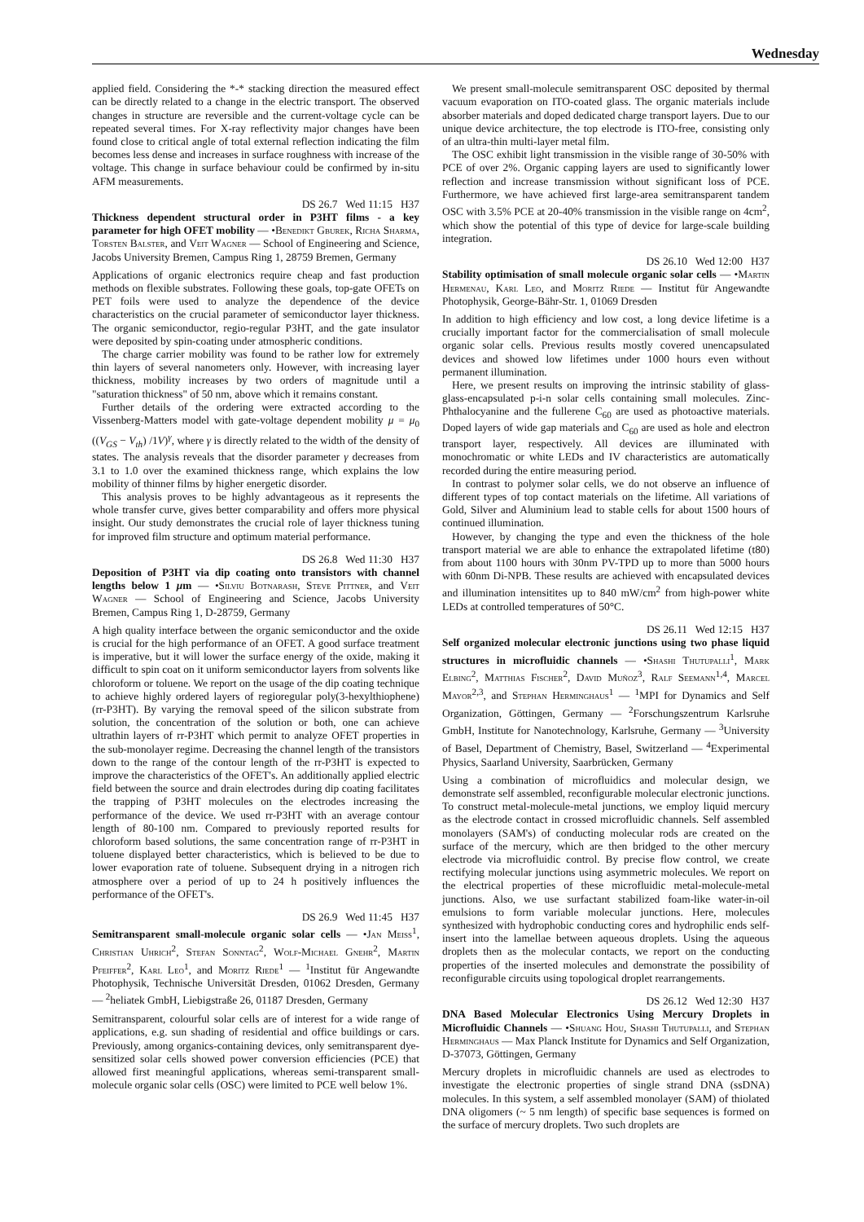Wednesday
applied field. Considering the *-* stacking direction the measured effect can be directly related to a change in the electric transport. The observed changes in structure are reversible and the current-voltage cycle can be repeated several times. For X-ray reflectivity major changes have been found close to critical angle of total external reflection indicating the film becomes less dense and increases in surface roughness with increase of the voltage. This change in surface behaviour could be confirmed by in-situ AFM measurements.
DS 26.7 Wed 11:15 H37
Thickness dependent structural order in P3HT films - a key parameter for high OFET mobility — •Benedikt Gburek, Richa Sharma, Torsten Balster, and Veit Wagner — School of Engineering and Science, Jacobs University Bremen, Campus Ring 1, 28759 Bremen, Germany
Applications of organic electronics require cheap and fast production methods on flexible substrates. Following these goals, top-gate OFETs on PET foils were used to analyze the dependence of the device characteristics on the crucial parameter of semiconductor layer thickness. The organic semiconductor, regio-regular P3HT, and the gate insulator were deposited by spin-coating under atmospheric conditions.
The charge carrier mobility was found to be rather low for extremely thin layers of several nanometers only. However, with increasing layer thickness, mobility increases by two orders of magnitude until a "saturation thickness" of 50 nm, above which it remains constant.
Further details of the ordering were extracted according to the Vissenberg-Matters model with gate-voltage dependent mobility μ = μ<sub>0</sub> ((V<sub>GS</sub> − V<sub>th</sub>) /1V)<sup>γ</sup>, where γ is directly related to the width of the density of states. The analysis reveals that the disorder parameter γ decreases from 3.1 to 1.0 over the examined thickness range, which explains the low mobility of thinner films by higher energetic disorder.
This analysis proves to be highly advantageous as it represents the whole transfer curve, gives better comparability and offers more physical insight. Our study demonstrates the crucial role of layer thickness tuning for improved film structure and optimum material performance.
DS 26.8 Wed 11:30 H37
Deposition of P3HT via dip coating onto transistors with channel lengths below 1 μm — •Silviu Botnarash, Steve Pittner, and Veit Wagner — School of Engineering and Science, Jacobs University Bremen, Campus Ring 1, D-28759, Germany
A high quality interface between the organic semiconductor and the oxide is crucial for the high performance of an OFET. A good surface treatment is imperative, but it will lower the surface energy of the oxide, making it difficult to spin coat on it uniform semiconductor layers from solvents like chloroform or toluene. We report on the usage of the dip coating technique to achieve highly ordered layers of regioregular poly(3-hexylthiophene) (rr-P3HT). By varying the removal speed of the silicon substrate from solution, the concentration of the solution or both, one can achieve ultrathin layers of rr-P3HT which permit to analyze OFET properties in the sub-monolayer regime. Decreasing the channel length of the transistors down to the range of the contour length of the rr-P3HT is expected to improve the characteristics of the OFET's. An additionally applied electric field between the source and drain electrodes during dip coating facilitates the trapping of P3HT molecules on the electrodes increasing the performance of the device. We used rr-P3HT with an average contour length of 80-100 nm. Compared to previously reported results for chloroform based solutions, the same concentration range of rr-P3HT in toluene displayed better characteristics, which is believed to be due to lower evaporation rate of toluene. Subsequent drying in a nitrogen rich atmosphere over a period of up to 24 h positively influences the performance of the OFET's.
DS 26.9 Wed 11:45 H37
Semitransparent small-molecule organic solar cells — •Jan Meiss<sup>1</sup>, Christian Uhrich<sup>2</sup>, Stefan Sonntag<sup>2</sup>, Wolf-Michael Gnehr<sup>2</sup>, Martin Pfeiffer<sup>2</sup>, Karl Leo<sup>1</sup>, and Moritz Riede<sup>1</sup> — <sup>1</sup>Institut für Angewandte Photophysik, Technische Universität Dresden, 01062 Dresden, Germany — <sup>2</sup>heliatek GmbH, Liebigstraße 26, 01187 Dresden, Germany
Semitransparent, colourful solar cells are of interest for a wide range of applications, e.g. sun shading of residential and office buildings or cars. Previously, among organics-containing devices, only semitransparent dye-sensitized solar cells showed power conversion efficiencies (PCE) that allowed first meaningful applications, whereas semi-transparent small-molecule organic solar cells (OSC) were limited to PCE well below 1%.
We present small-molecule semitransparent OSC deposited by thermal vacuum evaporation on ITO-coated glass. The organic materials include absorber materials and doped dedicated charge transport layers. Due to our unique device architecture, the top electrode is ITO-free, consisting only of an ultra-thin multi-layer metal film.
The OSC exhibit light transmission in the visible range of 30-50% with PCE of over 2%. Organic capping layers are used to significantly lower reflection and increase transmission without significant loss of PCE. Furthermore, we have achieved first large-area semitransparent tandem OSC with 3.5% PCE at 20-40% transmission in the visible range on 4cm<sup>2</sup>, which show the potential of this type of device for large-scale building integration.
DS 26.10 Wed 12:00 H37
Stability optimisation of small molecule organic solar cells — •Martin Hermenau, Karl Leo, and Moritz Riede — Institut für Angewandte Photophysik, George-Bähr-Str. 1, 01069 Dresden
In addition to high efficiency and low cost, a long device lifetime is a crucially important factor for the commercialisation of small molecule organic solar cells. Previous results mostly covered unencapsulated devices and showed low lifetimes under 1000 hours even without permanent illumination.
Here, we present results on improving the intrinsic stability of glass-glass-encapsulated p-i-n solar cells containing small molecules. Zinc-Phthalocyanine and the fullerene C<sub>60</sub> are used as photoactive materials. Doped layers of wide gap materials and C<sub>60</sub> are used as hole and electron transport layer, respectively. All devices are illuminated with monochromatic or white LEDs and IV characteristics are automatically recorded during the entire measuring period.
In contrast to polymer solar cells, we do not observe an influence of different types of top contact materials on the lifetime. All variations of Gold, Silver and Aluminium lead to stable cells for about 1500 hours of continued illumination.
However, by changing the type and even the thickness of the hole transport material we are able to enhance the extrapolated lifetime (t80) from about 1100 hours with 30nm PV-TPD up to more than 5000 hours with 60nm Di-NPB. These results are achieved with encapsulated devices and illumination intensitites up to 840 mW/cm<sup>2</sup> from high-power white LEDs at controlled temperatures of 50°C.
DS 26.11 Wed 12:15 H37
Self organized molecular electronic junctions using two phase liquid structures in microfluidic channels — •Shashi Thutupalli<sup>1</sup>, Mark Elbing<sup>2</sup>, Matthias Fischer<sup>2</sup>, David Muñoz<sup>3</sup>, Ralf Seemann<sup>1,4</sup>, Marcel Mayor<sup>2,3</sup>, and Stephan Herminghaus<sup>1</sup> — <sup>1</sup>MPI for Dynamics and Self Organization, Göttingen, Germany — <sup>2</sup>Forschungszentrum Karlsruhe GmbH, Institute for Nanotechnology, Karlsruhe, Germany — <sup>3</sup>University of Basel, Department of Chemistry, Basel, Switzerland — <sup>4</sup>Experimental Physics, Saarland University, Saarbrücken, Germany
Using a combination of microfluidics and molecular design, we demonstrate self assembled, reconfigurable molecular electronic junctions. To construct metal-molecule-metal junctions, we employ liquid mercury as the electrode contact in crossed microfluidic channels. Self assembled monolayers (SAM's) of conducting molecular rods are created on the surface of the mercury, which are then bridged to the other mercury electrode via microfluidic control. By precise flow control, we create rectifying molecular junctions using asymmetric molecules. We report on the electrical properties of these microfluidic metal-molecule-metal junctions. Also, we use surfactant stabilized foam-like water-in-oil emulsions to form variable molecular junctions. Here, molecules synthesized with hydrophobic conducting cores and hydrophilic ends self-insert into the lamellae between aqueous droplets. Using the aqueous droplets then as the molecular contacts, we report on the conducting properties of the inserted molecules and demonstrate the possibility of reconfigurable circuits using topological droplet rearrangements.
DS 26.12 Wed 12:30 H37
DNA Based Molecular Electronics Using Mercury Droplets in Microfluidic Channels — •Shuang Hou, Shashi Thutupalli, and Stephan Herminghaus — Max Planck Institute for Dynamics and Self Organization, D-37073, Göttingen, Germany
Mercury droplets in microfluidic channels are used as electrodes to investigate the electronic properties of single strand DNA (ssDNA) molecules. In this system, a self assembled monolayer (SAM) of thiolated DNA oligomers (~ 5 nm length) of specific base sequences is formed on the surface of mercury droplets. Two such droplets are